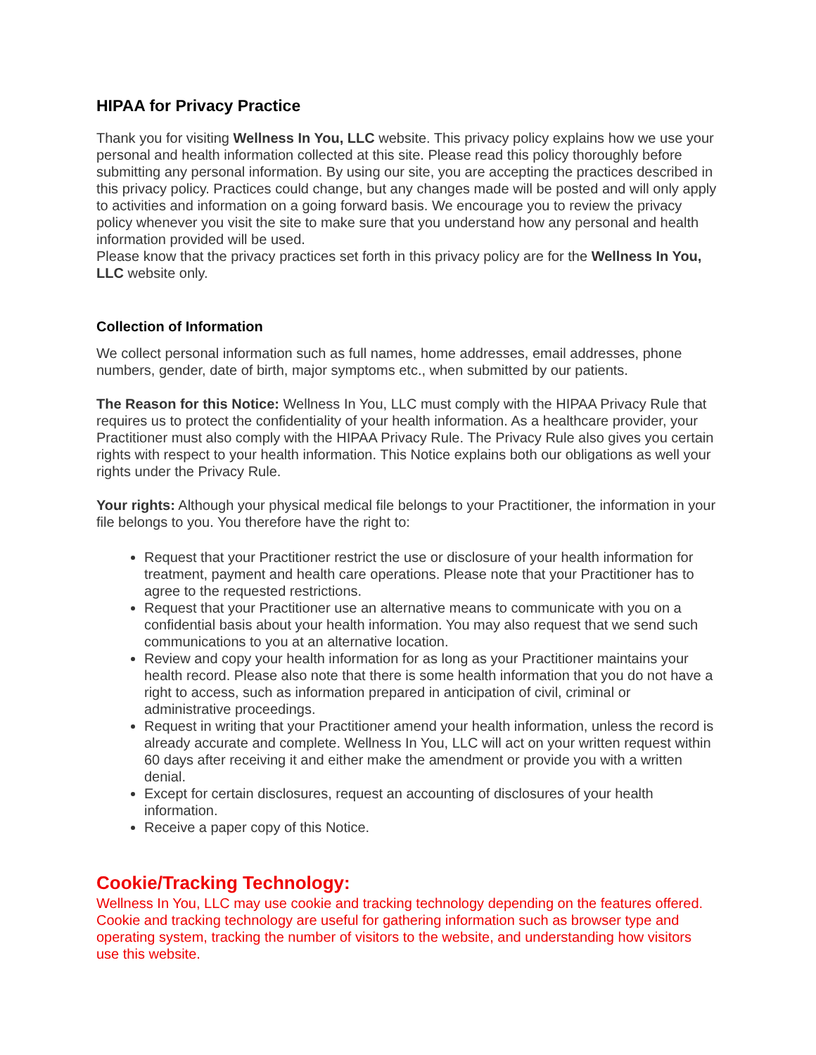HIPAA for Privacy Practice
Thank you for visiting Wellness In You, LLC website. This privacy policy explains how we use your personal and health information collected at this site. Please read this policy thoroughly before submitting any personal information. By using our site, you are accepting the practices described in this privacy policy. Practices could change, but any changes made will be posted and will only apply to activities and information on a going forward basis. We encourage you to review the privacy policy whenever you visit the site to make sure that you understand how any personal and health information provided will be used.
Please know that the privacy practices set forth in this privacy policy are for the Wellness In You, LLC website only.
Collection of Information
We collect personal information such as full names, home addresses, email addresses, phone numbers, gender, date of birth, major symptoms etc., when submitted by our patients.
The Reason for this Notice: Wellness In You, LLC must comply with the HIPAA Privacy Rule that requires us to protect the confidentiality of your health information. As a healthcare provider, your Practitioner must also comply with the HIPAA Privacy Rule. The Privacy Rule also gives you certain rights with respect to your health information. This Notice explains both our obligations as well your rights under the Privacy Rule.
Your rights: Although your physical medical file belongs to your Practitioner, the information in your file belongs to you. You therefore have the right to:
Request that your Practitioner restrict the use or disclosure of your health information for treatment, payment and health care operations. Please note that your Practitioner has to agree to the requested restrictions.
Request that your Practitioner use an alternative means to communicate with you on a confidential basis about your health information. You may also request that we send such communications to you at an alternative location.
Review and copy your health information for as long as your Practitioner maintains your health record. Please also note that there is some health information that you do not have a right to access, such as information prepared in anticipation of civil, criminal or administrative proceedings.
Request in writing that your Practitioner amend your health information, unless the record is already accurate and complete. Wellness In You, LLC will act on your written request within 60 days after receiving it and either make the amendment or provide you with a written denial.
Except for certain disclosures, request an accounting of disclosures of your health information.
Receive a paper copy of this Notice.
Cookie/Tracking Technology:
Wellness In You, LLC may use cookie and tracking technology depending on the features offered. Cookie and tracking technology are useful for gathering information such as browser type and operating system, tracking the number of visitors to the website, and understanding how visitors use this website.